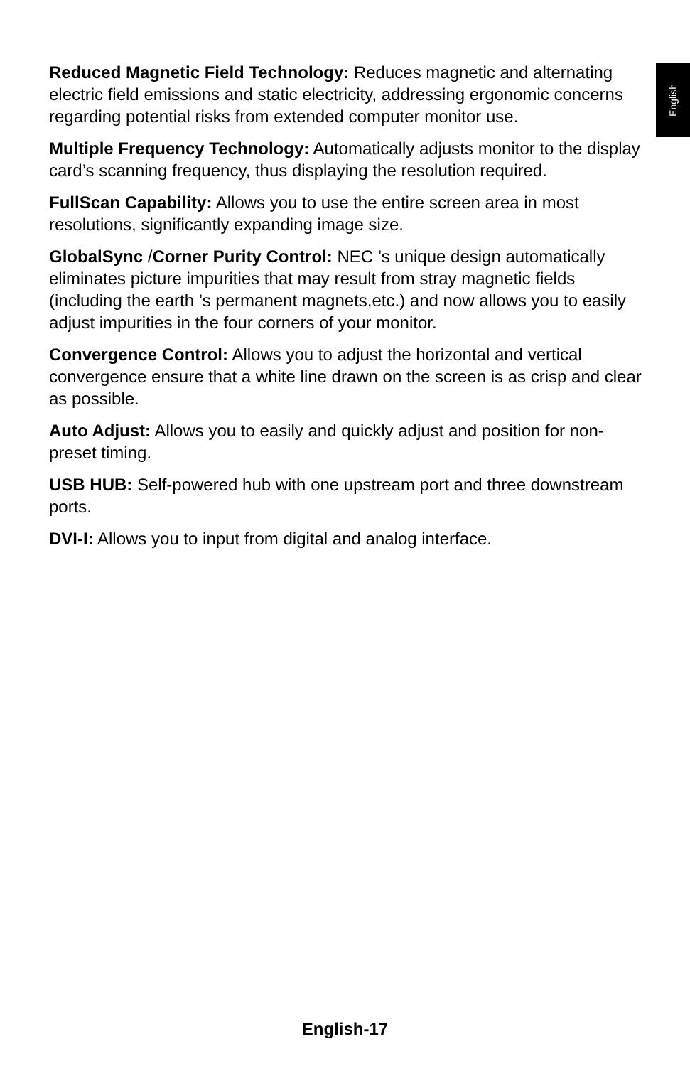English
Reduced Magnetic Field Technology: Reduces magnetic and alternating electric field emissions and static electricity, addressing ergonomic concerns regarding potential risks from extended computer monitor use.
Multiple Frequency Technology: Automatically adjusts monitor to the display card’s scanning frequency, thus displaying the resolution required.
FullScan Capability: Allows you to use the entire screen area in most resolutions, significantly expanding image size.
GlobalSync /Corner Purity Control: NEC ’s unique design automatically eliminates picture impurities that may result from stray magnetic fields (including the earth ’s permanent magnets,etc.) and now allows you to easily adjust impurities in the four corners of your monitor.
Convergence Control: Allows you to adjust the horizontal and vertical convergence ensure that a white line drawn on the screen is as crisp and clear as possible.
Auto Adjust: Allows you to easily and quickly adjust and position for non-preset timing.
USB HUB: Self-powered hub with one upstream port and three downstream ports.
DVI-I: Allows you to input from digital and analog interface.
English-17